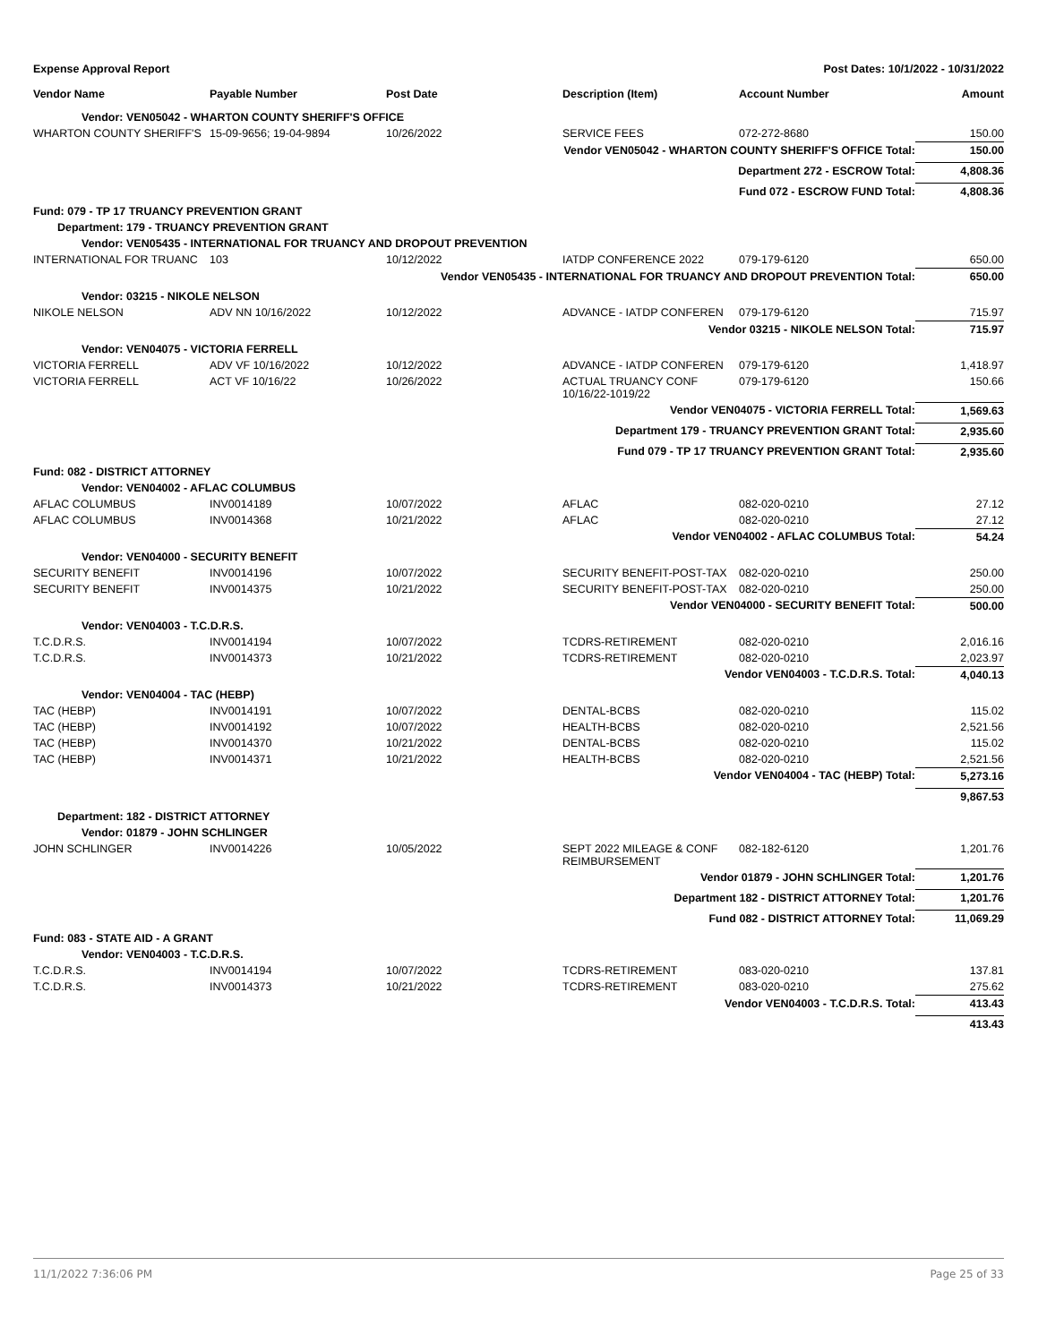Expense Approval Report Post Dates: 10/1/2022 - 10/31/2022
| Vendor Name | Payable Number | Post Date | Description (Item) | Account Number | Amount |
| --- | --- | --- | --- | --- | --- |
| Vendor: VEN05042 - WHARTON COUNTY SHERIFF'S OFFICE | | | | | |
| WHARTON COUNTY SHERIFF'S | 15-09-9656; 19-04-9894 | 10/26/2022 | SERVICE FEES | 072-272-8680 | 150.00 |
| Vendor VEN05042 - WHARTON COUNTY SHERIFF'S OFFICE Total: | | | | | 150.00 |
| Department 272 - ESCROW Total: | | | | | 4,808.36 |
| Fund 072 - ESCROW FUND Total: | | | | | 4,808.36 |
| Fund: 079 - TP 17 TRUANCY PREVENTION GRANT | | | | | |
| Department: 179 - TRUANCY PREVENTION GRANT | | | | | |
| Vendor: VEN05435 - INTERNATIONAL FOR TRUANCY AND DROPOUT PREVENTION | | | | | |
| INTERNATIONAL FOR TRUANC | 103 | 10/12/2022 | IATDP CONFERENCE 2022 | 079-179-6120 | 650.00 |
| Vendor VEN05435 - INTERNATIONAL FOR TRUANCY AND DROPOUT PREVENTION Total: | | | | | 650.00 |
| Vendor: 03215 - NIKOLE NELSON | | | | | |
| NIKOLE NELSON | ADV NN 10/16/2022 | 10/12/2022 | ADVANCE - IATDP CONFEREN | 079-179-6120 | 715.97 |
| Vendor 03215 - NIKOLE NELSON Total: | | | | | 715.97 |
| Vendor: VEN04075 - VICTORIA FERRELL | | | | | |
| VICTORIA FERRELL | ADV VF 10/16/2022 | 10/12/2022 | ADVANCE - IATDP CONFEREN | 079-179-6120 | 1,418.97 |
| VICTORIA FERRELL | ACT VF 10/16/22 | 10/26/2022 | ACTUAL TRUANCY CONF 10/16/22-1019/22 | 079-179-6120 | 150.66 |
| Vendor VEN04075 - VICTORIA FERRELL Total: | | | | | 1,569.63 |
| Department 179 - TRUANCY PREVENTION GRANT Total: | | | | | 2,935.60 |
| Fund 079 - TP 17 TRUANCY PREVENTION GRANT Total: | | | | | 2,935.60 |
| Fund: 082 - DISTRICT ATTORNEY | | | | | |
| Vendor: VEN04002 - AFLAC COLUMBUS | | | | | |
| AFLAC COLUMBUS | INV0014189 | 10/07/2022 | AFLAC | 082-020-0210 | 27.12 |
| AFLAC COLUMBUS | INV0014368 | 10/21/2022 | AFLAC | 082-020-0210 | 27.12 |
| Vendor VEN04002 - AFLAC COLUMBUS Total: | | | | | 54.24 |
| Vendor: VEN04000 - SECURITY BENEFIT | | | | | |
| SECURITY BENEFIT | INV0014196 | 10/07/2022 | SECURITY BENEFIT-POST-TAX | 082-020-0210 | 250.00 |
| SECURITY BENEFIT | INV0014375 | 10/21/2022 | SECURITY BENEFIT-POST-TAX | 082-020-0210 | 250.00 |
| Vendor VEN04000 - SECURITY BENEFIT Total: | | | | | 500.00 |
| Vendor: VEN04003 - T.C.D.R.S. | | | | | |
| T.C.D.R.S. | INV0014194 | 10/07/2022 | TCDRS-RETIREMENT | 082-020-0210 | 2,016.16 |
| T.C.D.R.S. | INV0014373 | 10/21/2022 | TCDRS-RETIREMENT | 082-020-0210 | 2,023.97 |
| Vendor VEN04003 - T.C.D.R.S. Total: | | | | | 4,040.13 |
| Vendor: VEN04004 - TAC (HEBP) | | | | | |
| TAC (HEBP) | INV0014191 | 10/07/2022 | DENTAL-BCBS | 082-020-0210 | 115.02 |
| TAC (HEBP) | INV0014192 | 10/07/2022 | HEALTH-BCBS | 082-020-0210 | 2,521.56 |
| TAC (HEBP) | INV0014370 | 10/21/2022 | DENTAL-BCBS | 082-020-0210 | 115.02 |
| TAC (HEBP) | INV0014371 | 10/21/2022 | HEALTH-BCBS | 082-020-0210 | 2,521.56 |
| Vendor VEN04004 - TAC (HEBP) Total: | | | | | 5,273.16 |
| | | | | | 9,867.53 |
| Department: 182 - DISTRICT ATTORNEY | | | | | |
| Vendor: 01879 - JOHN SCHLINGER | | | | | |
| JOHN SCHLINGER | INV0014226 | 10/05/2022 | SEPT 2022 MILEAGE & CONF REIMBURSEMENT | 082-182-6120 | 1,201.76 |
| Vendor 01879 - JOHN SCHLINGER Total: | | | | | 1,201.76 |
| Department 182 - DISTRICT ATTORNEY Total: | | | | | 1,201.76 |
| Fund 082 - DISTRICT ATTORNEY Total: | | | | | 11,069.29 |
| Fund: 083 - STATE AID - A GRANT | | | | | |
| Vendor: VEN04003 - T.C.D.R.S. | | | | | |
| T.C.D.R.S. | INV0014194 | 10/07/2022 | TCDRS-RETIREMENT | 083-020-0210 | 137.81 |
| T.C.D.R.S. | INV0014373 | 10/21/2022 | TCDRS-RETIREMENT | 083-020-0210 | 275.62 |
| Vendor VEN04003 - T.C.D.R.S. Total: | | | | | 413.43 |
| | | | | | 413.43 |
11/1/2022 7:36:06 PM Page 25 of 33